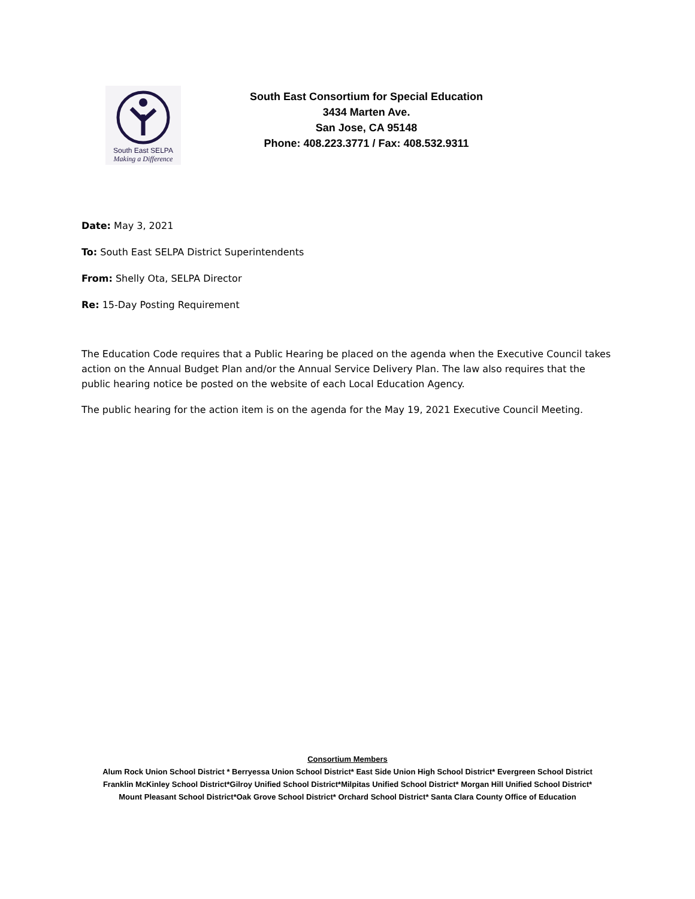South East SELPA
Making a Difference
South East Consortium for Special Education
3434 Marten Ave.
San Jose, CA 95148
Phone: 408.223.3771 / Fax: 408.532.9311
Date: May 3, 2021
To: South East SELPA District Superintendents
From: Shelly Ota, SELPA Director
Re: 15-Day Posting Requirement
The Education Code requires that a Public Hearing be placed on the agenda when the Executive Council takes action on the Annual Budget Plan and/or the Annual Service Delivery Plan. The law also requires that the public hearing notice be posted on the website of each Local Education Agency.
The public hearing for the action item is on the agenda for the May 19, 2021 Executive Council Meeting.
Consortium Members
Alum Rock Union School District * Berryessa Union School District* East Side Union High School District* Evergreen School District
Franklin McKinley School District*Gilroy Unified School District*Milpitas Unified School District* Morgan Hill Unified School District*
Mount Pleasant School District*Oak Grove School District* Orchard School District* Santa Clara County Office of Education